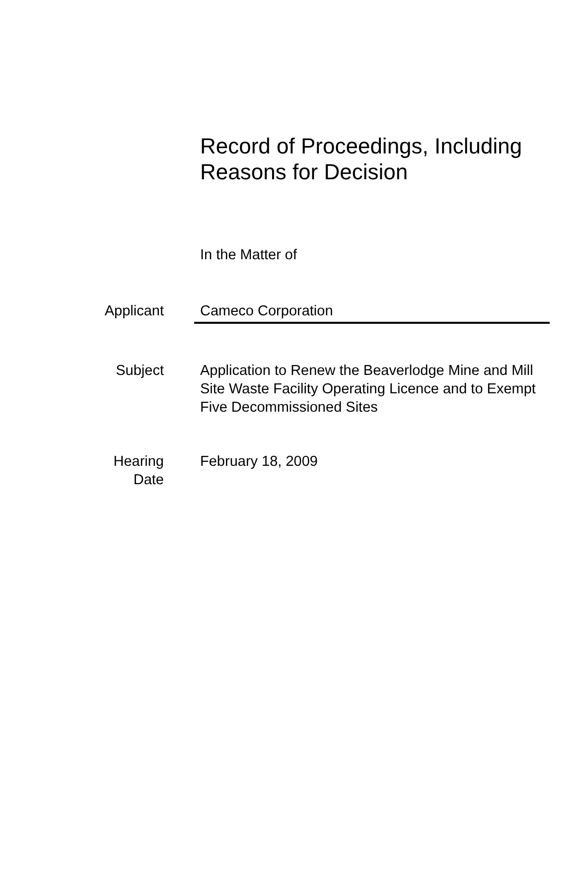Record of Proceedings, Including
Reasons for Decision
In the Matter of
Applicant Cameco Corporation
Subject Application to Renew the Beaverlodge Mine and Mill Site Waste Facility Operating Licence and to Exempt Five Decommissioned Sites
Hearing
Date
February 18, 2009